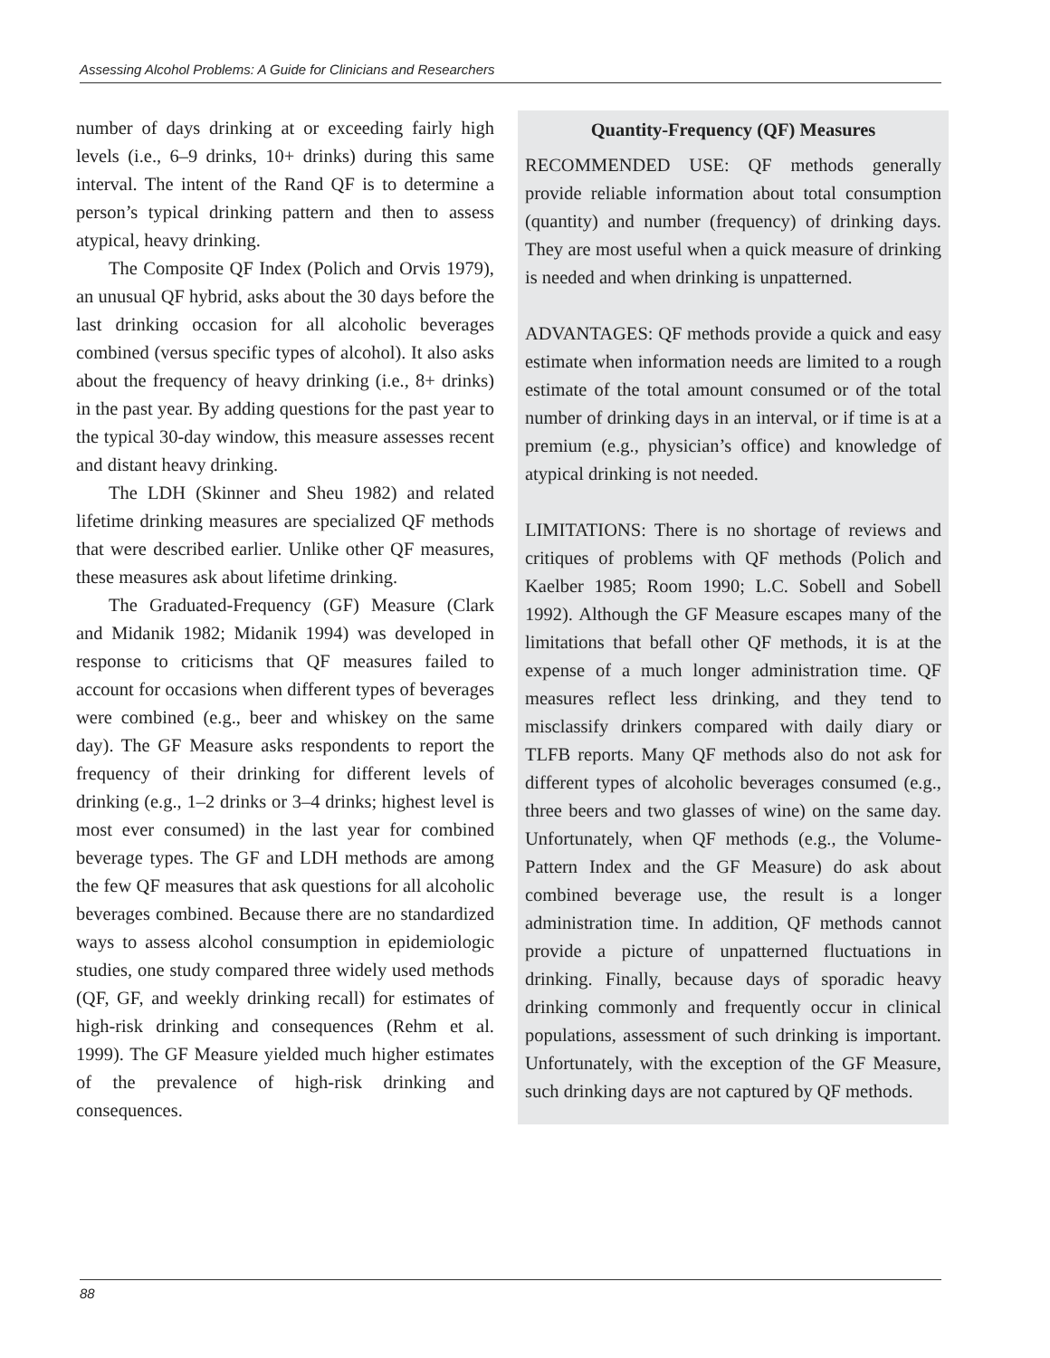Assessing Alcohol Problems: A Guide for Clinicians and Researchers
number of days drinking at or exceeding fairly high levels (i.e., 6–9 drinks, 10+ drinks) during this same interval. The intent of the Rand QF is to determine a person’s typical drinking pattern and then to assess atypical, heavy drinking.
The Composite QF Index (Polich and Orvis 1979), an unusual QF hybrid, asks about the 30 days before the last drinking occasion for all alcoholic beverages combined (versus specific types of alcohol). It also asks about the frequency of heavy drinking (i.e., 8+ drinks) in the past year. By adding questions for the past year to the typical 30-day window, this measure assesses recent and distant heavy drinking.
The LDH (Skinner and Sheu 1982) and related lifetime drinking measures are specialized QF methods that were described earlier. Unlike other QF measures, these measures ask about lifetime drinking.
The Graduated-Frequency (GF) Measure (Clark and Midanik 1982; Midanik 1994) was developed in response to criticisms that QF measures failed to account for occasions when different types of beverages were combined (e.g., beer and whiskey on the same day). The GF Measure asks respondents to report the frequency of their drinking for different levels of drinking (e.g., 1–2 drinks or 3–4 drinks; highest level is most ever consumed) in the last year for combined beverage types. The GF and LDH methods are among the few QF measures that ask questions for all alcoholic beverages combined. Because there are no standardized ways to assess alcohol consumption in epidemiologic studies, one study compared three widely used methods (QF, GF, and weekly drinking recall) for estimates of high-risk drinking and consequences (Rehm et al. 1999). The GF Measure yielded much higher estimates of the prevalence of high-risk drinking and consequences.
Quantity-Frequency (QF) Measures
RECOMMENDED USE: QF methods generally provide reliable information about total consumption (quantity) and number (frequency) of drinking days. They are most useful when a quick measure of drinking is needed and when drinking is unpatterned.
ADVANTAGES: QF methods provide a quick and easy estimate when information needs are limited to a rough estimate of the total amount consumed or of the total number of drinking days in an interval, or if time is at a premium (e.g., physician’s office) and knowledge of atypical drinking is not needed.
LIMITATIONS: There is no shortage of reviews and critiques of problems with QF methods (Polich and Kaelber 1985; Room 1990; L.C. Sobell and Sobell 1992). Although the GF Measure escapes many of the limitations that befall other QF methods, it is at the expense of a much longer administration time. QF measures reflect less drinking, and they tend to misclassify drinkers compared with daily diary or TLFB reports. Many QF methods also do not ask for different types of alcoholic beverages consumed (e.g., three beers and two glasses of wine) on the same day. Unfortunately, when QF methods (e.g., the Volume-Pattern Index and the GF Measure) do ask about combined beverage use, the result is a longer administration time. In addition, QF methods cannot provide a picture of unpatterned fluctuations in drinking. Finally, because days of sporadic heavy drinking commonly and frequently occur in clinical populations, assessment of such drinking is important. Unfortunately, with the exception of the GF Measure, such drinking days are not captured by QF methods.
88